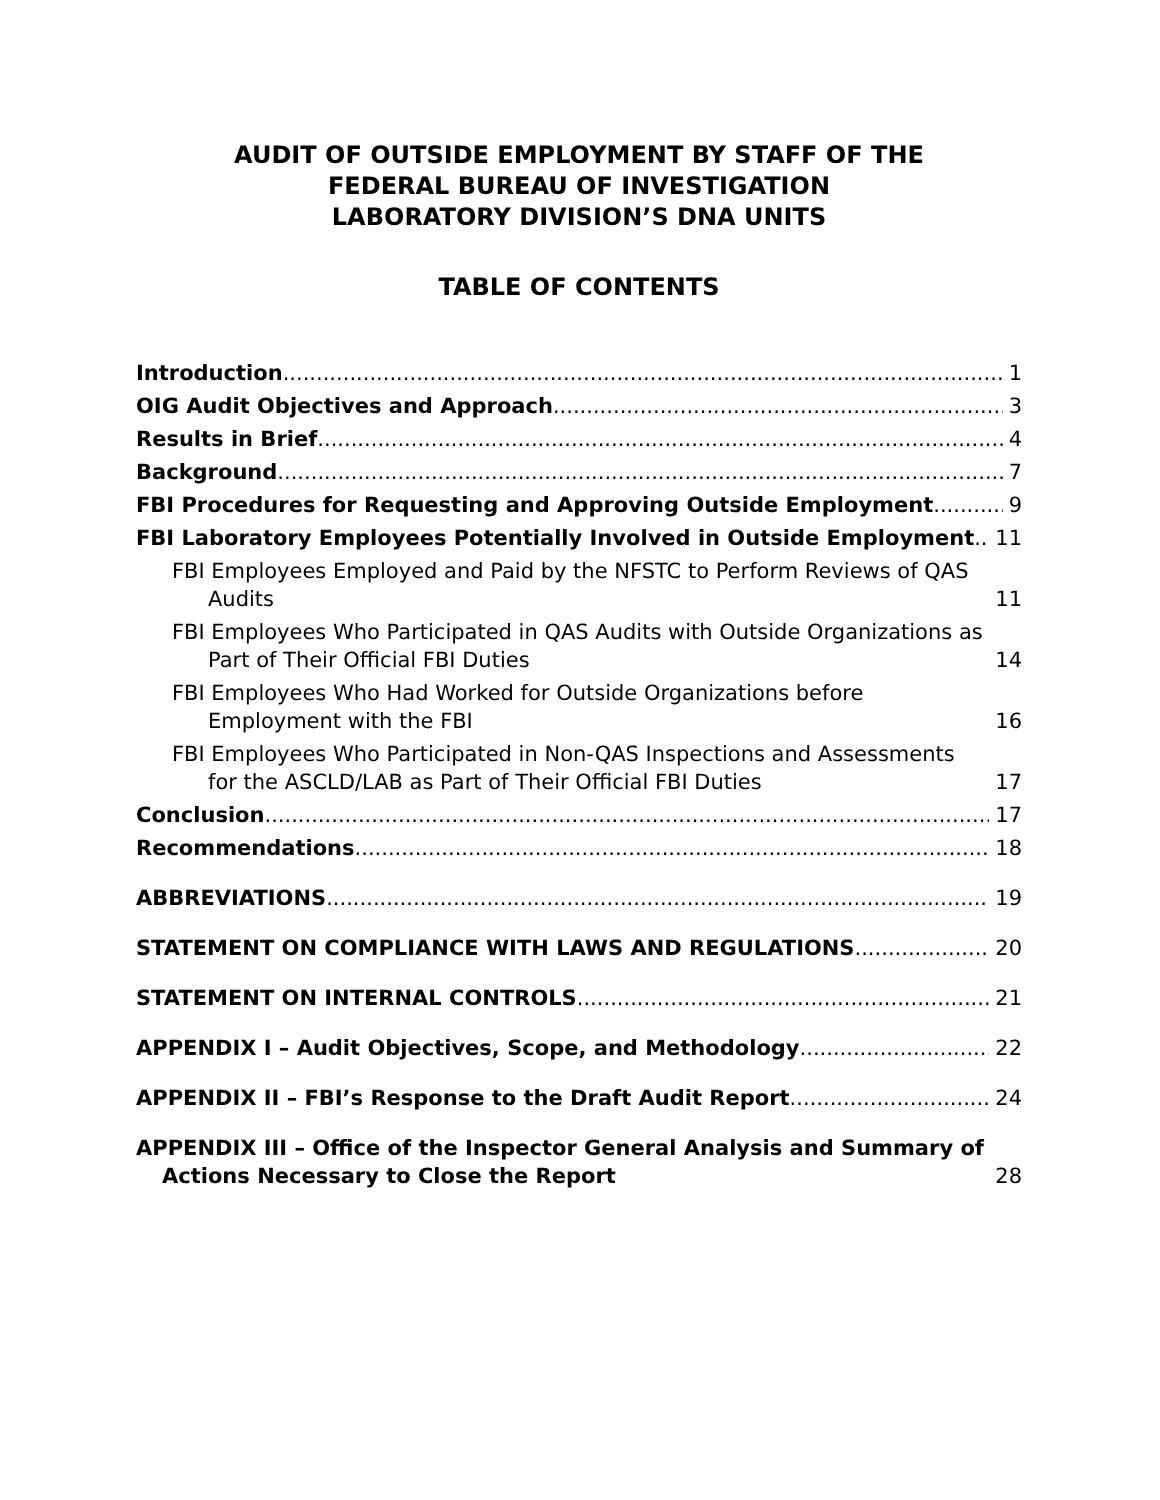AUDIT OF OUTSIDE EMPLOYMENT BY STAFF OF THE
FEDERAL BUREAU OF INVESTIGATION
LABORATORY DIVISION’S DNA UNITS
TABLE OF CONTENTS
Introduction 1
OIG Audit Objectives and Approach 3
Results in Brief 4
Background 7
FBI Procedures for Requesting and Approving Outside Employment 9
FBI Laboratory Employees Potentially Involved in Outside Employment 11
FBI Employees Employed and Paid by the NFSTC to Perform Reviews of QAS Audits 11
FBI Employees Who Participated in QAS Audits with Outside Organizations as Part of Their Official FBI Duties 14
FBI Employees Who Had Worked for Outside Organizations before Employment with the FBI 16
FBI Employees Who Participated in Non-QAS Inspections and Assessments for the ASCLD/LAB as Part of Their Official FBI Duties 17
Conclusion 17
Recommendations 18
ABBREVIATIONS 19
STATEMENT ON COMPLIANCE WITH LAWS AND REGULATIONS 20
STATEMENT ON INTERNAL CONTROLS 21
APPENDIX I – Audit Objectives, Scope, and Methodology 22
APPENDIX II – FBI’s Response to the Draft Audit Report 24
APPENDIX III – Office of the Inspector General Analysis and Summary of Actions Necessary to Close the Report 28